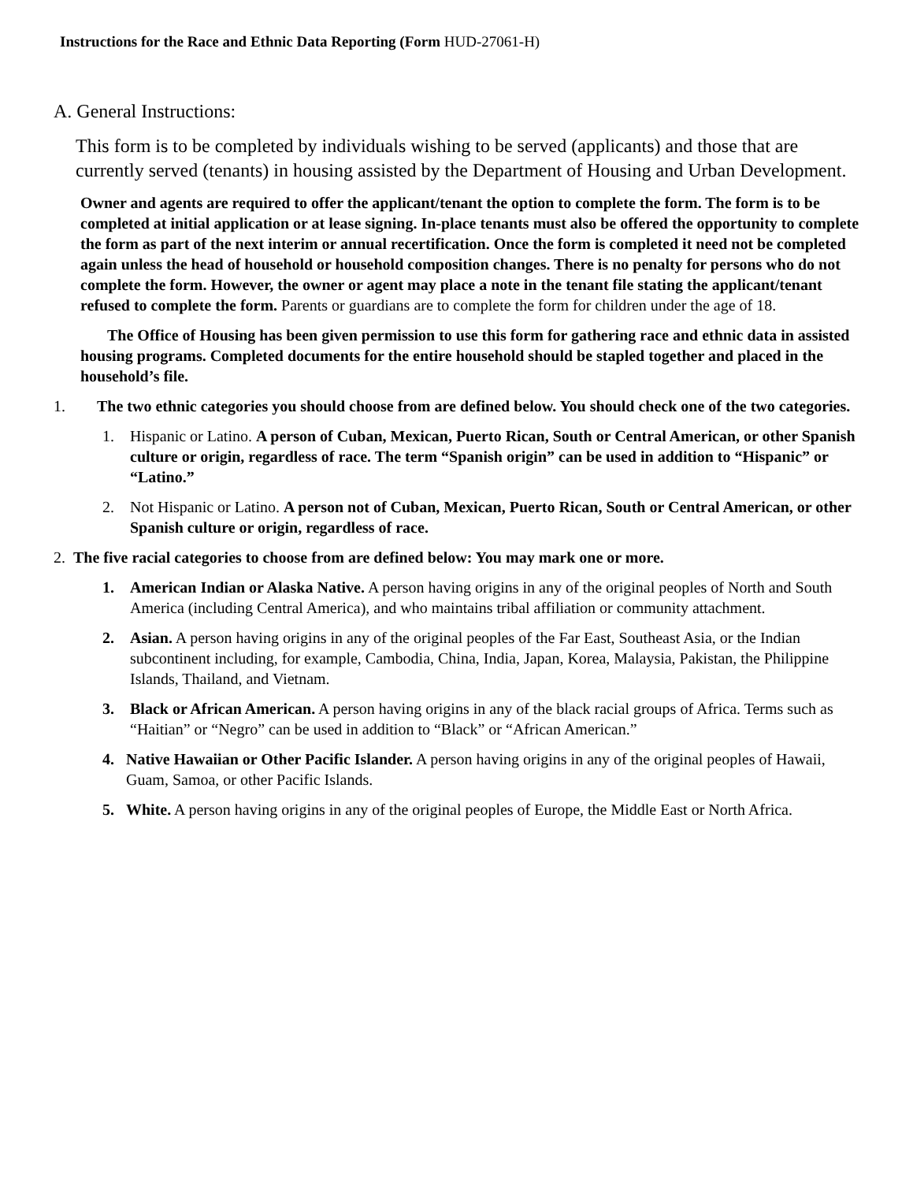Instructions for the Race and Ethnic Data Reporting (Form HUD-27061-H)
A. General Instructions:
This form is to be completed by individuals wishing to be served (applicants) and those that are currently served (tenants) in housing assisted by the Department of Housing and Urban Development.
Owner and agents are required to offer the applicant/tenant the option to complete the form. The form is to be completed at initial application or at lease signing. In-place tenants must also be offered the opportunity to complete the form as part of the next interim or annual recertification. Once the form is completed it need not be completed again unless the head of household or household composition changes. There is no penalty for persons who do not complete the form. However, the owner or agent may place a note in the tenant file stating the applicant/tenant refused to complete the form. Parents or guardians are to complete the form for children under the age of 18.
The Office of Housing has been given permission to use this form for gathering race and ethnic data in assisted housing programs. Completed documents for the entire household should be stapled together and placed in the household’s file.
1. The two ethnic categories you should choose from are defined below. You should check one of the two categories.
1. Hispanic or Latino. A person of Cuban, Mexican, Puerto Rican, South or Central American, or other Spanish culture or origin, regardless of race. The term “Spanish origin” can be used in addition to “Hispanic” or “Latino.”
2. Not Hispanic or Latino. A person not of Cuban, Mexican, Puerto Rican, South or Central American, or other Spanish culture or origin, regardless of race.
2. The five racial categories to choose from are defined below: You may mark one or more.
1. American Indian or Alaska Native. A person having origins in any of the original peoples of North and South America (including Central America), and who maintains tribal affiliation or community attachment.
2. Asian. A person having origins in any of the original peoples of the Far East, Southeast Asia, or the Indian subcontinent including, for example, Cambodia, China, India, Japan, Korea, Malaysia, Pakistan, the Philippine Islands, Thailand, and Vietnam.
3. Black or African American. A person having origins in any of the black racial groups of Africa. Terms such as “Haitian” or “Negro” can be used in addition to “Black” or “African American.”
4. Native Hawaiian or Other Pacific Islander. A person having origins in any of the original peoples of Hawaii, Guam, Samoa, or other Pacific Islands.
5. White. A person having origins in any of the original peoples of Europe, the Middle East or North Africa.